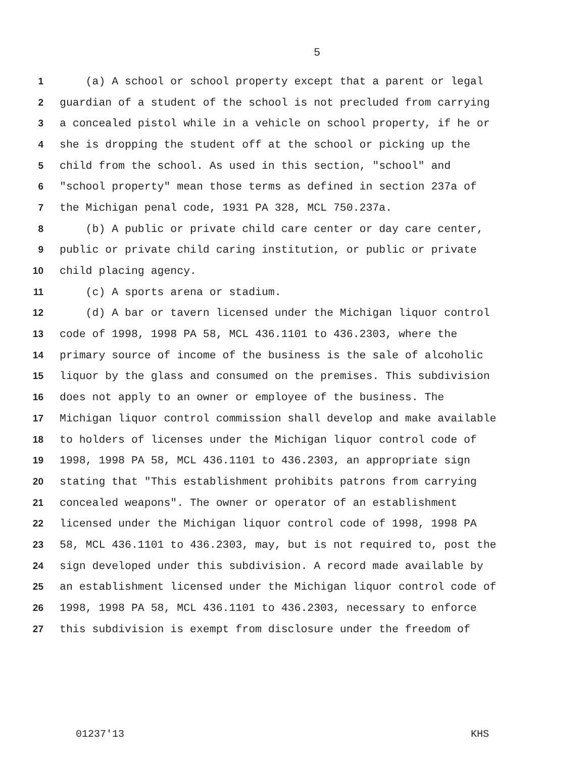5
1 (a) A school or school property except that a parent or legal
2 guardian of a student of the school is not precluded from carrying
3 a concealed pistol while in a vehicle on school property, if he or
4 she is dropping the student off at the school or picking up the
5 child from the school. As used in this section, "school" and
6 "school property" mean those terms as defined in section 237a of
7 the Michigan penal code, 1931 PA 328, MCL 750.237a.
8 (b) A public or private child care center or day care center,
9 public or private child caring institution, or public or private
10 child placing agency.
11 (c) A sports arena or stadium.
12 (d) A bar or tavern licensed under the Michigan liquor control
13 code of 1998, 1998 PA 58, MCL 436.1101 to 436.2303, where the
14 primary source of income of the business is the sale of alcoholic
15 liquor by the glass and consumed on the premises. This subdivision
16 does not apply to an owner or employee of the business. The
17 Michigan liquor control commission shall develop and make available
18 to holders of licenses under the Michigan liquor control code of
19 1998, 1998 PA 58, MCL 436.1101 to 436.2303, an appropriate sign
20 stating that "This establishment prohibits patrons from carrying
21 concealed weapons". The owner or operator of an establishment
22 licensed under the Michigan liquor control code of 1998, 1998 PA
23 58, MCL 436.1101 to 436.2303, may, but is not required to, post the
24 sign developed under this subdivision. A record made available by
25 an establishment licensed under the Michigan liquor control code of
26 1998, 1998 PA 58, MCL 436.1101 to 436.2303, necessary to enforce
27 this subdivision is exempt from disclosure under the freedom of
01237'13 KHS